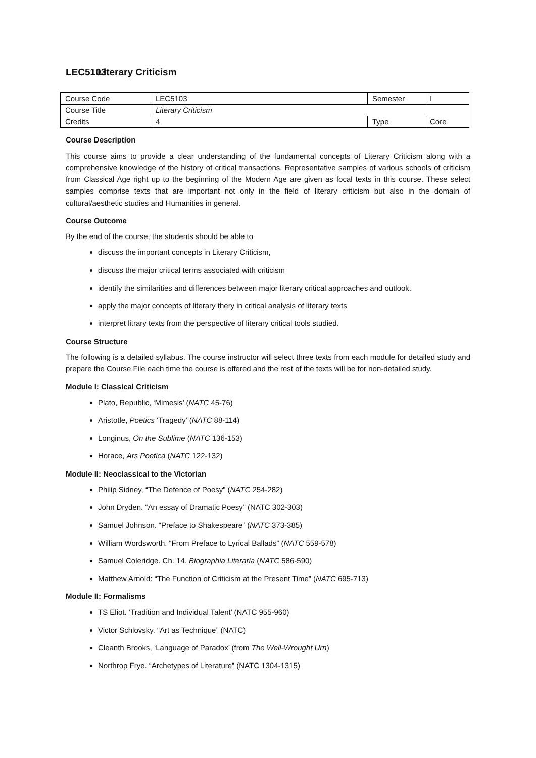LEC5103 Literary Criticism
| Course Code | LEC5103 | Semester | I |
| Course Title | Literary Criticism | | |
| Credits | 4 | Type | Core |
Course Description
This course aims to provide a clear understanding of the fundamental concepts of Literary Criticism along with a comprehensive knowledge of the history of critical transactions. Representative samples of various schools of criticism from Classical Age right up to the beginning of the Modern Age are given as focal texts in this course. These select samples comprise texts that are important not only in the field of literary criticism but also in the domain of cultural/aesthetic studies and Humanities in general.
Course Outcome
By the end of the course, the students should be able to
discuss the important concepts in Literary Criticism,
discuss the major critical terms associated with criticism
identify the similarities and differences between major literary critical approaches and outlook.
apply the major concepts of literary thery in critical analysis of literary texts
interpret litrary texts from the perspective of literary critical tools studied.
Course Structure
The following is a detailed syllabus. The course instructor will select three texts from each module for detailed study and prepare the Course File each time the course is offered and the rest of the texts will be for non-detailed study.
Module I: Classical Criticism
Plato, Republic, ‘Mimesis’ (NATC 45-76)
Aristotle, Poetics ‘Tragedy’ (NATC 88-114)
Longinus, On the Sublime (NATC 136-153)
Horace, Ars Poetica (NATC 122-132)
Module II: Neoclassical to the Victorian
Philip Sidney, “The Defence of Poesy” (NATC 254-282)
John Dryden. “An essay of Dramatic Poesy” (NATC 302-303)
Samuel Johnson. “Preface to Shakespeare” (NATC 373-385)
William Wordsworth. “From Preface to Lyrical Ballads” (NATC 559-578)
Samuel Coleridge. Ch. 14. Biographia Literaria (NATC 586-590)
Matthew Arnold: “The Function of Criticism at the Present Time” (NATC 695-713)
Module II: Formalisms
TS Eliot. ‘Tradition and Individual Talent’ (NATC 955-960)
Victor Schlovsky. “Art as Technique” (NATC)
Cleanth Brooks, ‘Language of Paradox’ (from The Well-Wrought Urn)
Northrop Frye. “Archetypes of Literature” (NATC 1304-1315)